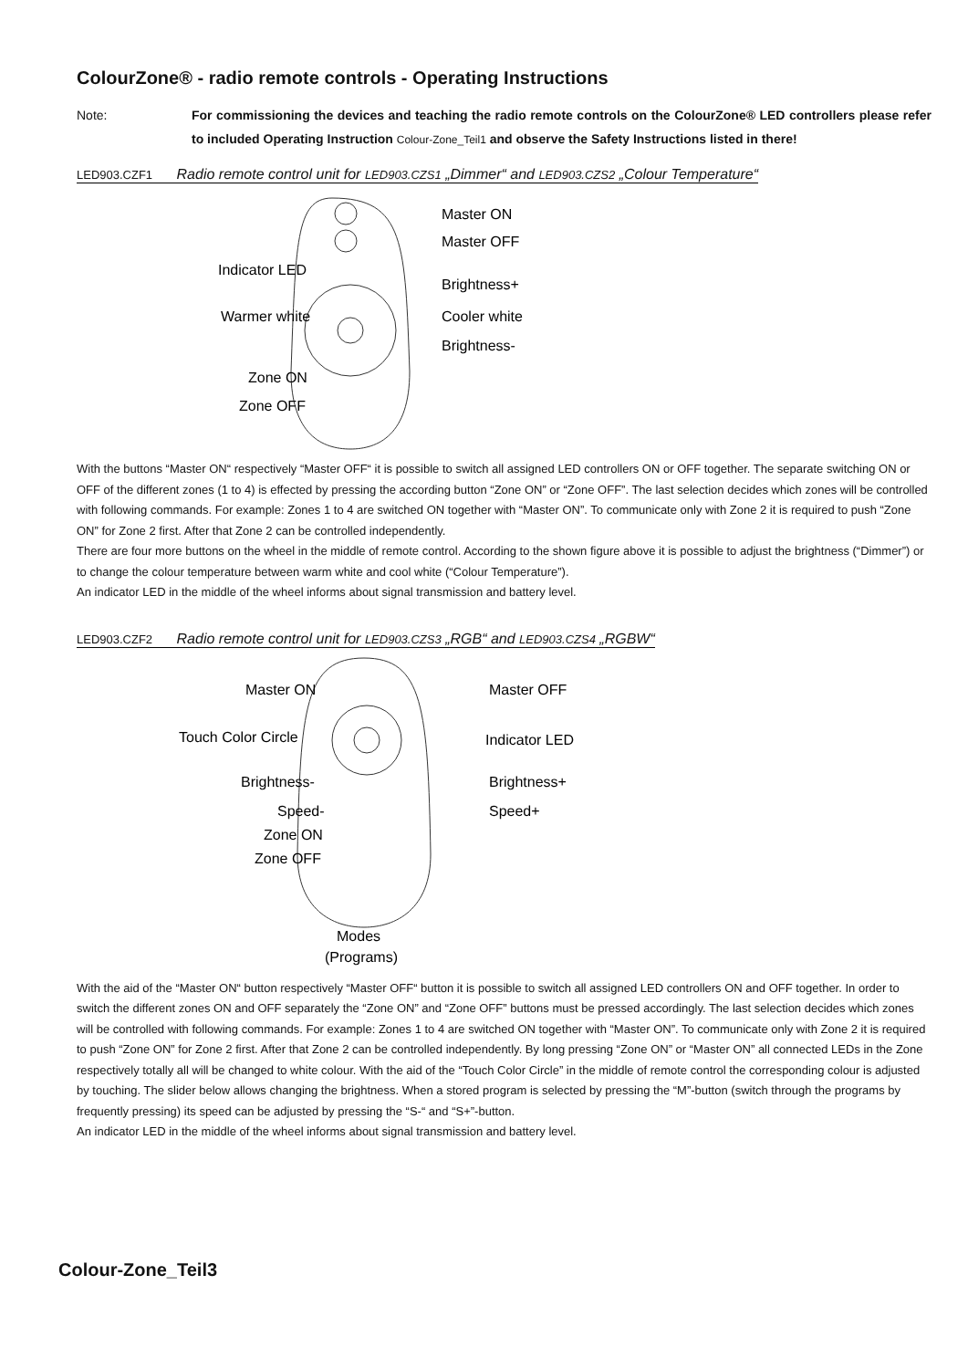ColourZone® - radio remote controls - Operating Instructions
Note: For commissioning the devices and teaching the radio remote controls on the ColourZone® LED controllers please refer to included Operating Instruction Colour-Zone_Teil1 and observe the Safety Instructions listed in there!
LED903.CZF1 Radio remote control unit for LED903.CZS1 „Dimmer“ and LED903.CZS2 „Colour Temperature“
Master ON
Master OFF
Indicator LED
Brightness+
Warmer white
Cooler white
Brightness-
Zone ON
Zone OFF
With the buttons “Master ON“ respectively “Master OFF“ it is possible to switch all assigned LED controllers ON or OFF together. The separate switching ON or OFF of the different zones (1 to 4) is effected by pressing the according button “Zone ON” or “Zone OFF”. The last selection decides which zones will be controlled with following commands. For example: Zones 1 to 4 are switched ON together with “Master ON”. To communicate only with Zone 2 it is required to push “Zone ON” for Zone 2 first. After that Zone 2 can be controlled independently.
There are four more buttons on the wheel in the middle of remote control. According to the shown figure above it is possible to adjust the brightness (“Dimmer”) or to change the colour temperature between warm white and cool white (“Colour Temperature”).
An indicator LED in the middle of the wheel informs about signal transmission and battery level.
LED903.CZF2 Radio remote control unit for LED903.CZS3 „RGB“ and LED903.CZS4 „RGBW“
Master ON
Master OFF
Touch Color Circle
Indicator LED
Brightness-
Brightness+
Speed-
Speed+
Zone ON
Zone OFF
Modes
(Programs)
With the aid of the “Master ON“ button respectively “Master OFF“ button it is possible to switch all assigned LED controllers ON and OFF together. In order to switch the different zones ON and OFF separately the “Zone ON” and “Zone OFF” buttons must be pressed accordingly. The last selection decides which zones will be controlled with following commands. For example: Zones 1 to 4 are switched ON together with “Master ON”. To communicate only with Zone 2 it is required to push “Zone ON” for Zone 2 first. After that Zone 2 can be controlled independently. By long pressing “Zone ON” or “Master ON” all connected LEDs in the Zone respectively totally all will be changed to white colour. With the aid of the “Touch Color Circle” in the middle of remote control the corresponding colour is adjusted by touching. The slider below allows changing the brightness. When a stored program is selected by pressing the “M”-button (switch through the programs by frequently pressing) its speed can be adjusted by pressing the “S-“ and “S+”-button.
An indicator LED in the middle of the wheel informs about signal transmission and battery level.
Colour-Zone_Teil3